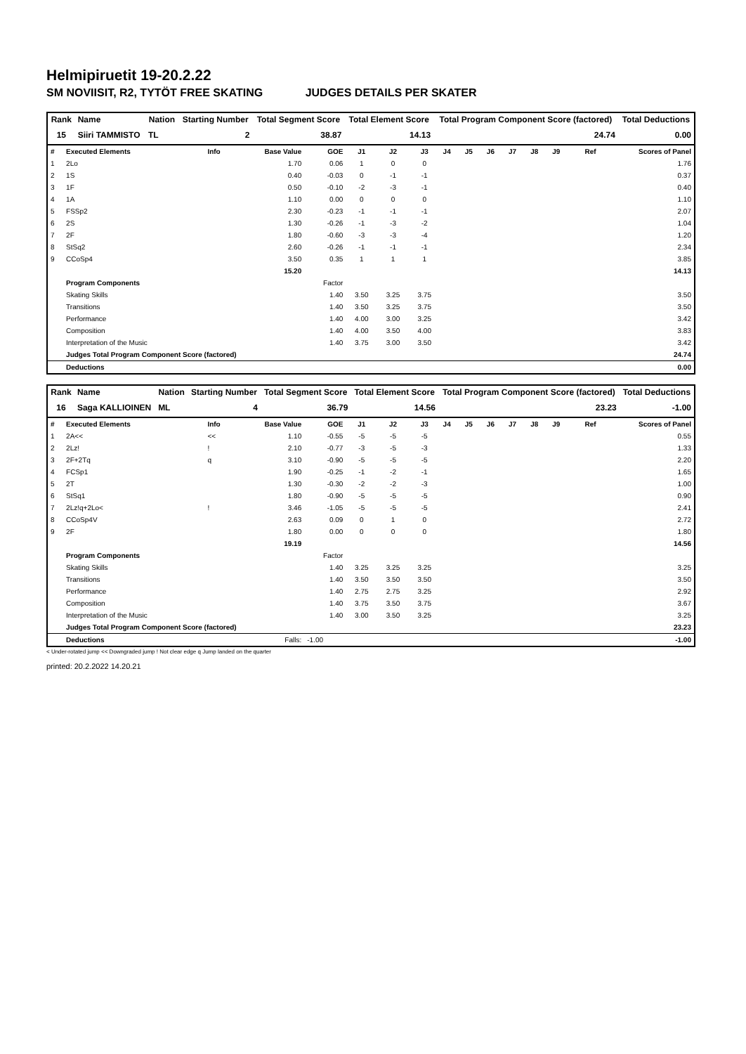Helmipiruetit 19-20.2.22
SM NOVIISIT, R2, TYTÖT FREE SKATING JUDGES DETAILS PER SKATER
| Rank | Name | Nation | Starting Number | Total Segment Score | Total Element Score | Total Program Component Score (factored) | Total Deductions |
| --- | --- | --- | --- | --- | --- | --- | --- |
| 15 | Siiri TAMMISTO | TL | 2 | 38.87 | 14.13 | 24.74 | 0.00 |
| # | Executed Elements | Info | Base Value | GOE | J1 | J2 | J3 | J4 | J5 | J6 | J7 | J8 | J9 | Ref | Scores of Panel |
| 1 | 2Lo | | 1.70 | 0.06 | 1 | 0 | 0 | | | | | | | | 1.76 |
| 2 | 1S | | 0.40 | -0.03 | 0 | -1 | -1 | | | | | | | | 0.37 |
| 3 | 1F | | 0.50 | -0.10 | -2 | -3 | -1 | | | | | | | | 0.40 |
| 4 | 1A | | 1.10 | 0.00 | 0 | 0 | 0 | | | | | | | | 1.10 |
| 5 | FSSp2 | | 2.30 | -0.23 | -1 | -1 | -1 | | | | | | | | 2.07 |
| 6 | 2S | | 1.30 | -0.26 | -1 | -3 | -2 | | | | | | | | 1.04 |
| 7 | 2F | | 1.80 | -0.60 | -3 | -3 | -4 | | | | | | | | 1.20 |
| 8 | StSq2 | | 2.60 | -0.26 | -1 | -1 | -1 | | | | | | | | 2.34 |
| 9 | CCoSp4 | | 3.50 | 0.35 | 1 | 1 | 1 | | | | | | | | 3.85 |
| | | | 15.20 | | | | | | | | | | | | 14.13 |
| | Program Components | | | Factor | | | | | | | | | | | |
| | Skating Skills | | | 1.40 | 3.50 | 3.25 | 3.75 | | | | | | | | 3.50 |
| | Transitions | | | 1.40 | 3.50 | 3.25 | 3.75 | | | | | | | | 3.50 |
| | Performance | | | 1.40 | 4.00 | 3.00 | 3.25 | | | | | | | | 3.42 |
| | Composition | | | 1.40 | 4.00 | 3.50 | 4.00 | | | | | | | | 3.83 |
| | Interpretation of the Music | | | 1.40 | 3.75 | 3.00 | 3.50 | | | | | | | | 3.42 |
| | Judges Total Program Component Score (factored) | | | | | | | | | | | | | | 24.74 |
| | Deductions | | | | | | | | | | | | | | 0.00 |
| Rank | Name | Nation | Starting Number | Total Segment Score | Total Element Score | Total Program Component Score (factored) | Total Deductions |
| --- | --- | --- | --- | --- | --- | --- | --- |
| 16 | Saga KALLIOINEN | ML | 4 | 36.79 | 14.56 | 23.23 | -1.00 |
| # | Executed Elements | Info | Base Value | GOE | J1 | J2 | J3 | J4 | J5 | J6 | J7 | J8 | J9 | Ref | Scores of Panel |
| 1 | 2A<< | << | 1.10 | -0.55 | -5 | -5 | -5 | | | | | | | | 0.55 |
| 2 | 2Lz! | ! | 2.10 | -0.77 | -3 | -5 | -3 | | | | | | | | 1.33 |
| 3 | 2F+2Tq | q | 3.10 | -0.90 | -5 | -5 | -5 | | | | | | | | 2.20 |
| 4 | FCSp1 | | 1.90 | -0.25 | -1 | -2 | -1 | | | | | | | | 1.65 |
| 5 | 2T | | 1.30 | -0.30 | -2 | -2 | -3 | | | | | | | | 1.00 |
| 6 | StSq1 | | 1.80 | -0.90 | -5 | -5 | -5 | | | | | | | | 0.90 |
| 7 | 2Lz!q+2Lo< | ! | 3.46 | -1.05 | -5 | -5 | -5 | | | | | | | | 2.41 |
| 8 | CCoSp4V | | 2.63 | 0.09 | 0 | 1 | 0 | | | | | | | | 2.72 |
| 9 | 2F | | 1.80 | 0.00 | 0 | 0 | 0 | | | | | | | | 1.80 |
| | | | 19.19 | | | | | | | | | | | | 14.56 |
| | Program Components | | | Factor | | | | | | | | | | | |
| | Skating Skills | | | 1.40 | 3.25 | 3.25 | 3.25 | | | | | | | | 3.25 |
| | Transitions | | | 1.40 | 3.50 | 3.50 | 3.50 | | | | | | | | 3.50 |
| | Performance | | | 1.40 | 2.75 | 2.75 | 3.25 | | | | | | | | 2.92 |
| | Composition | | | 1.40 | 3.75 | 3.50 | 3.75 | | | | | | | | 3.67 |
| | Interpretation of the Music | | | 1.40 | 3.00 | 3.50 | 3.25 | | | | | | | | 3.25 |
| | Judges Total Program Component Score (factored) | | | | | | | | | | | | | | 23.23 |
| | Deductions | Falls: | | -1.00 | | | | | | | | | | | -1.00 |
< Under-rotated jump << Downgraded jump ! Not clear edge q Jump landed on the quarter
printed: 20.2.2022 14.20.21